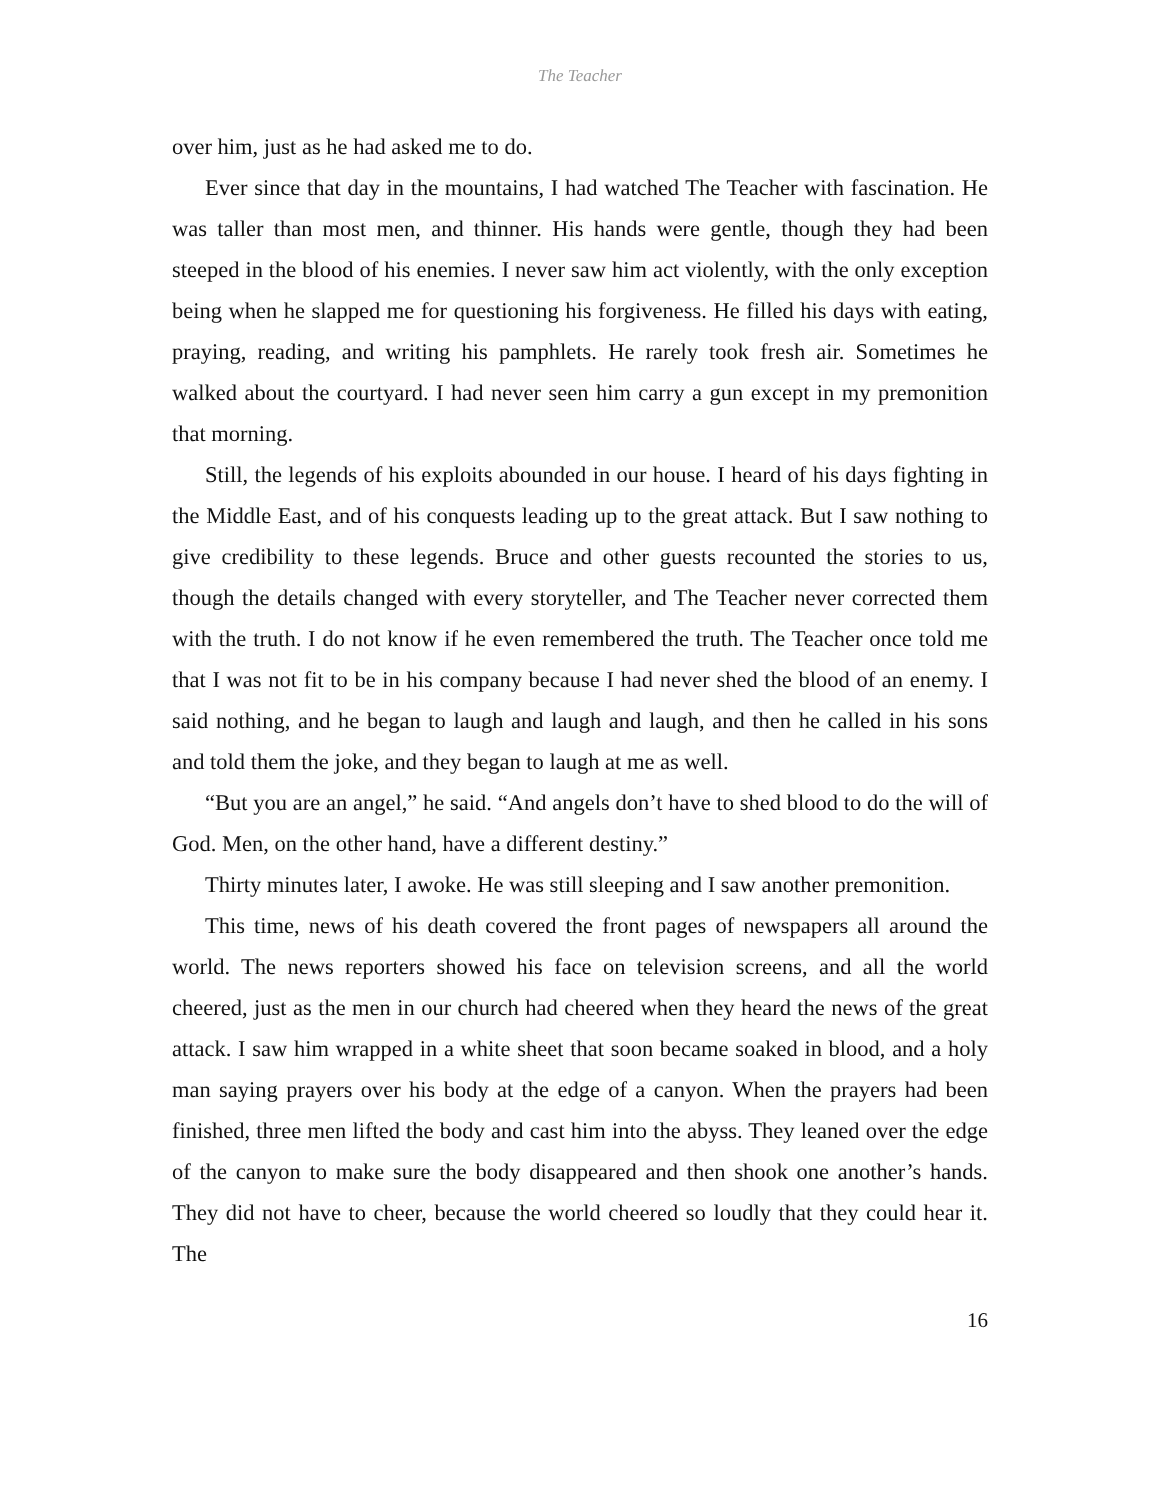The Teacher
over him, just as he had asked me to do.
Ever since that day in the mountains, I had watched The Teacher with fascination. He was taller than most men, and thinner. His hands were gentle, though they had been steeped in the blood of his enemies. I never saw him act violently, with the only exception being when he slapped me for questioning his forgiveness. He filled his days with eating, praying, reading, and writing his pamphlets. He rarely took fresh air. Sometimes he walked about the courtyard. I had never seen him carry a gun except in my premonition that morning.
Still, the legends of his exploits abounded in our house. I heard of his days fighting in the Middle East, and of his conquests leading up to the great attack. But I saw nothing to give credibility to these legends. Bruce and other guests recounted the stories to us, though the details changed with every storyteller, and The Teacher never corrected them with the truth. I do not know if he even remembered the truth. The Teacher once told me that I was not fit to be in his company because I had never shed the blood of an enemy. I said nothing, and he began to laugh and laugh and laugh, and then he called in his sons and told them the joke, and they began to laugh at me as well.
“But you are an angel,” he said. “And angels don’t have to shed blood to do the will of God. Men, on the other hand, have a different destiny.”
Thirty minutes later, I awoke. He was still sleeping and I saw another premonition.
This time, news of his death covered the front pages of newspapers all around the world. The news reporters showed his face on television screens, and all the world cheered, just as the men in our church had cheered when they heard the news of the great attack. I saw him wrapped in a white sheet that soon became soaked in blood, and a holy man saying prayers over his body at the edge of a canyon. When the prayers had been finished, three men lifted the body and cast him into the abyss. They leaned over the edge of the canyon to make sure the body disappeared and then shook one another’s hands. They did not have to cheer, because the world cheered so loudly that they could hear it. The
16